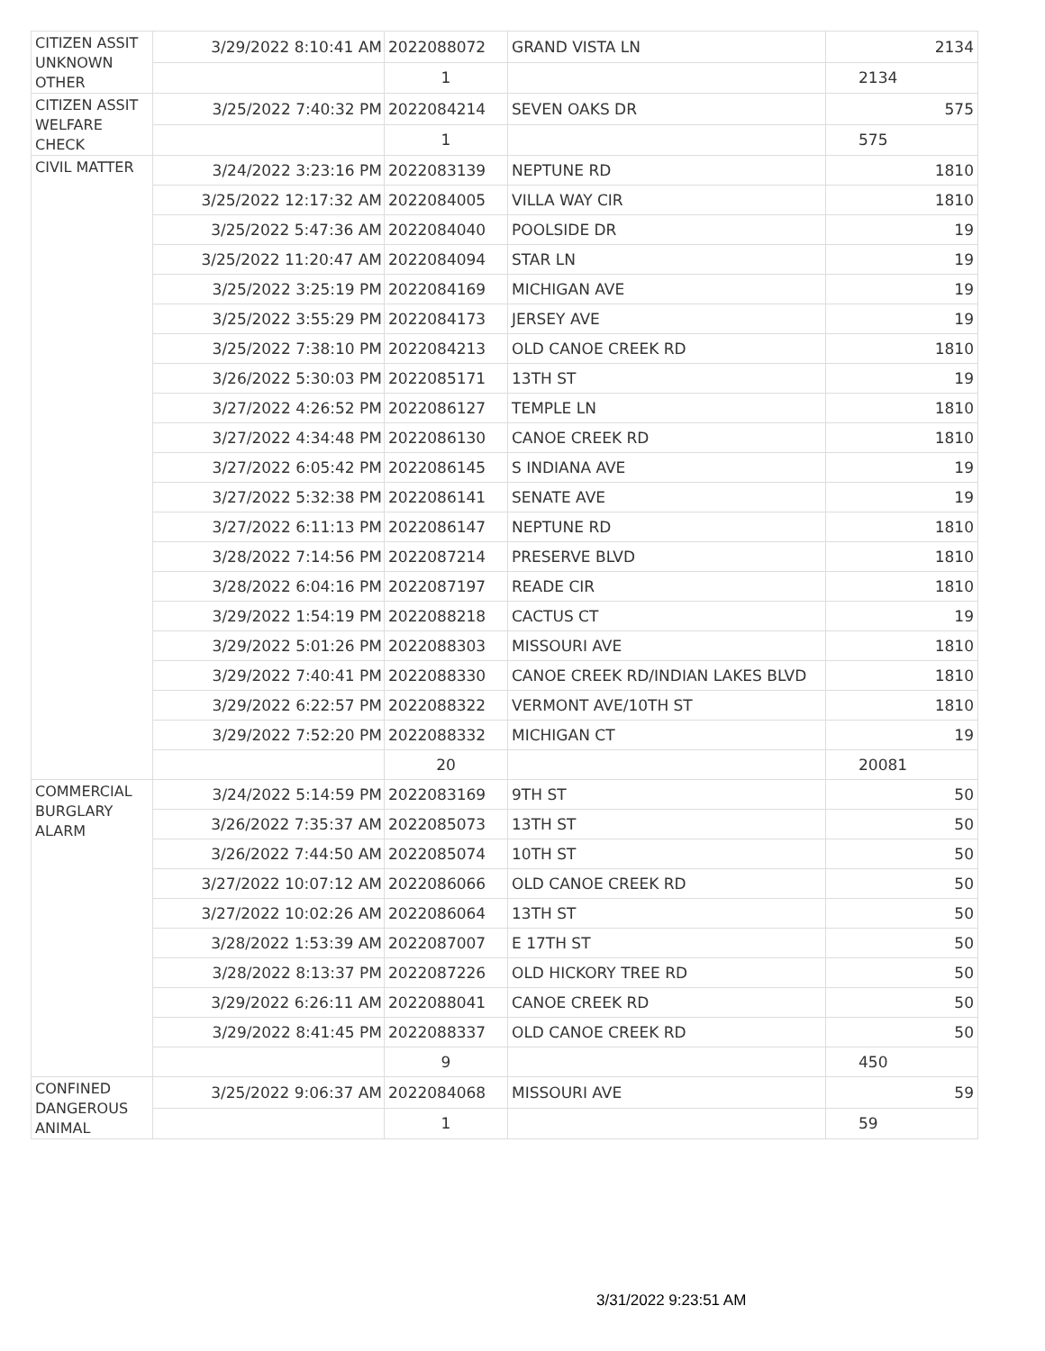| CITIZEN ASSIT UNKNOWN OTHER | 3/29/2022 8:10:41 AM | 2022088072 | GRAND VISTA LN | 2134 |
| | | 1 | | 2134 |
| CITIZEN ASSIT WELFARE CHECK | 3/25/2022 7:40:32 PM | 2022084214 | SEVEN OAKS DR | 575 |
| | | 1 | | 575 |
| CIVIL MATTER | 3/24/2022 3:23:16 PM | 2022083139 | NEPTUNE RD | 1810 |
| | 3/25/2022 12:17:32 AM | 2022084005 | VILLA WAY CIR | 1810 |
| | 3/25/2022 5:47:36 AM | 2022084040 | POOLSIDE DR | 19 |
| | 3/25/2022 11:20:47 AM | 2022084094 | STAR LN | 19 |
| | 3/25/2022 3:25:19 PM | 2022084169 | MICHIGAN AVE | 19 |
| | 3/25/2022 3:55:29 PM | 2022084173 | JERSEY AVE | 19 |
| | 3/25/2022 7:38:10 PM | 2022084213 | OLD CANOE CREEK RD | 1810 |
| | 3/26/2022 5:30:03 PM | 2022085171 | 13TH ST | 19 |
| | 3/27/2022 4:26:52 PM | 2022086127 | TEMPLE LN | 1810 |
| | 3/27/2022 4:34:48 PM | 2022086130 | CANOE CREEK RD | 1810 |
| | 3/27/2022 6:05:42 PM | 2022086145 | S INDIANA AVE | 19 |
| | 3/27/2022 5:32:38 PM | 2022086141 | SENATE AVE | 19 |
| | 3/27/2022 6:11:13 PM | 2022086147 | NEPTUNE RD | 1810 |
| | 3/28/2022 7:14:56 PM | 2022087214 | PRESERVE BLVD | 1810 |
| | 3/28/2022 6:04:16 PM | 2022087197 | READE CIR | 1810 |
| | 3/29/2022 1:54:19 PM | 2022088218 | CACTUS CT | 19 |
| | 3/29/2022 5:01:26 PM | 2022088303 | MISSOURI AVE | 1810 |
| | 3/29/2022 7:40:41 PM | 2022088330 | CANOE CREEK RD/INDIAN LAKES BLVD | 1810 |
| | 3/29/2022 6:22:57 PM | 2022088322 | VERMONT AVE/10TH ST | 1810 |
| | 3/29/2022 7:52:20 PM | 2022088332 | MICHIGAN CT | 19 |
| | | 20 | | 20081 |
| COMMERCIAL BURGLARY ALARM | 3/24/2022 5:14:59 PM | 2022083169 | 9TH ST | 50 |
| | 3/26/2022 7:35:37 AM | 2022085073 | 13TH ST | 50 |
| | 3/26/2022 7:44:50 AM | 2022085074 | 10TH ST | 50 |
| | 3/27/2022 10:07:12 AM | 2022086066 | OLD CANOE CREEK RD | 50 |
| | 3/27/2022 10:02:26 AM | 2022086064 | 13TH ST | 50 |
| | 3/28/2022 1:53:39 AM | 2022087007 | E 17TH ST | 50 |
| | 3/28/2022 8:13:37 PM | 2022087226 | OLD HICKORY TREE RD | 50 |
| | 3/29/2022 6:26:11 AM | 2022088041 | CANOE CREEK RD | 50 |
| | 3/29/2022 8:41:45 PM | 2022088337 | OLD CANOE CREEK RD | 50 |
| | | 9 | | 450 |
| CONFINED DANGEROUS ANIMAL | 3/25/2022 9:06:37 AM | 2022084068 | MISSOURI AVE | 59 |
| | | 1 | | 59 |
3/31/2022 9:23:51 AM